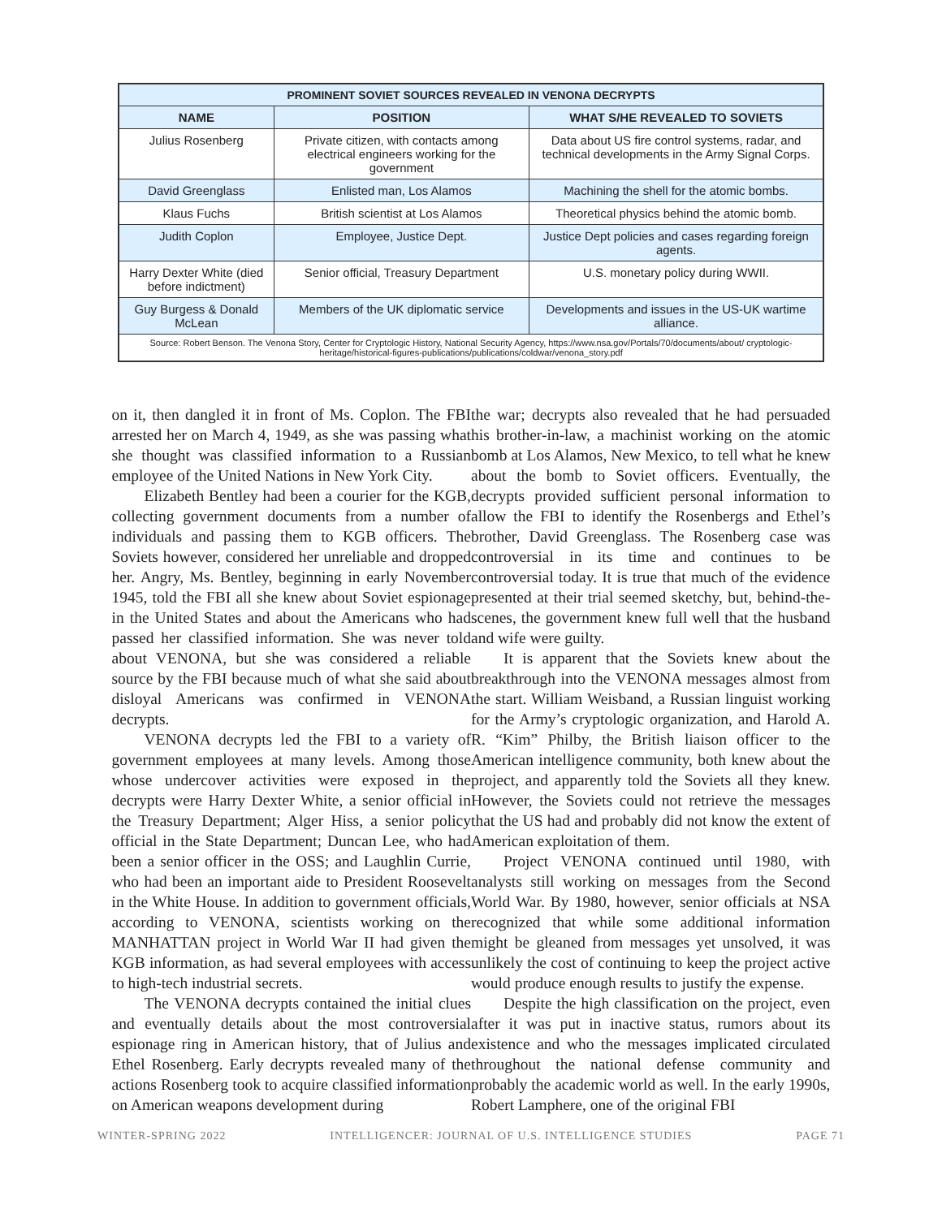| PROMINENT SOVIET SOURCES REVEALED IN VENONA DECRYPTS | | |
| --- | --- | --- |
| NAME | POSITION | WHAT S/HE REVEALED TO SOVIETS |
| Julius Rosenberg | Private citizen, with contacts among electrical engineers working for the government | Data about US fire control systems, radar, and technical developments in the Army Signal Corps. |
| David Greenglass | Enlisted man, Los Alamos | Machining the shell for the atomic bombs. |
| Klaus Fuchs | British scientist at Los Alamos | Theoretical physics behind the atomic bomb. |
| Judith Coplon | Employee, Justice Dept. | Justice Dept policies and cases regarding foreign agents. |
| Harry Dexter White (died before indictment) | Senior official, Treasury Department | U.S. monetary policy during WWII. |
| Guy Burgess & Donald McLean | Members of the UK diplomatic service | Developments and issues in the US-UK wartime alliance. |
| Source: Robert Benson. The Venona Story, Center for Cryptologic History, National Security Agency, https://www.nsa.gov/Portals/70/documents/about/ cryptologic-heritage/historical-figures-publications/publications/coldwar/venona_story.pdf | | |
on it, then dangled it in front of Ms. Coplon. The FBI arrested her on March 4, 1949, as she was passing what she thought was classified information to a Russian employee of the United Nations in New York City.
Elizabeth Bentley had been a courier for the KGB, collecting government documents from a number of individuals and passing them to KGB officers. The Soviets however, considered her unreliable and dropped her. Angry, Ms. Bentley, beginning in early November 1945, told the FBI all she knew about Soviet espionage in the United States and about the Americans who had passed her classified information. She was never told about VENONA, but she was considered a reliable source by the FBI because much of what she said about disloyal Americans was confirmed in VENONA decrypts.
VENONA decrypts led the FBI to a variety of government employees at many levels. Among those whose undercover activities were exposed in the decrypts were Harry Dexter White, a senior official in the Treasury Department; Alger Hiss, a senior policy official in the State Department; Duncan Lee, who had been a senior officer in the OSS; and Laughlin Currie, who had been an important aide to President Roosevelt in the White House. In addition to government officials, according to VENONA, scientists working on the MANHATTAN project in World War II had given the KGB information, as had several employees with access to high-tech industrial secrets.
The VENONA decrypts contained the initial clues and eventually details about the most controversial espionage ring in American history, that of Julius and Ethel Rosenberg. Early decrypts revealed many of the actions Rosenberg took to acquire classified information on American weapons development during
the war; decrypts also revealed that he had persuaded his brother-in-law, a machinist working on the atomic bomb at Los Alamos, New Mexico, to tell what he knew about the bomb to Soviet officers. Eventually, the decrypts provided sufficient personal information to allow the FBI to identify the Rosenbergs and Ethel’s brother, David Greenglass. The Rosenberg case was controversial in its time and continues to be controversial today. It is true that much of the evidence presented at their trial seemed sketchy, but, behind-the-scenes, the government knew full well that the husband and wife were guilty.
It is apparent that the Soviets knew about the breakthrough into the VENONA messages almost from the start. William Weisband, a Russian linguist working for the Army’s cryptologic organization, and Harold A. R. “Kim” Philby, the British liaison officer to the American intelligence community, both knew about the project, and apparently told the Soviets all they knew. However, the Soviets could not retrieve the messages that the US had and probably did not know the extent of American exploitation of them.
Project VENONA continued until 1980, with analysts still working on messages from the Second World War. By 1980, however, senior officials at NSA recognized that while some additional information might be gleaned from messages yet unsolved, it was unlikely the cost of continuing to keep the project active would produce enough results to justify the expense.
Despite the high classification on the project, even after it was put in inactive status, rumors about its existence and who the messages implicated circulated throughout the national defense community and probably the academic world as well. In the early 1990s, Robert Lamphere, one of the original FBI
WINTER-SPRING 2022 INTELLIGENCER: JOURNAL OF U.S. INTELLIGENCE STUDIES PAGE 71